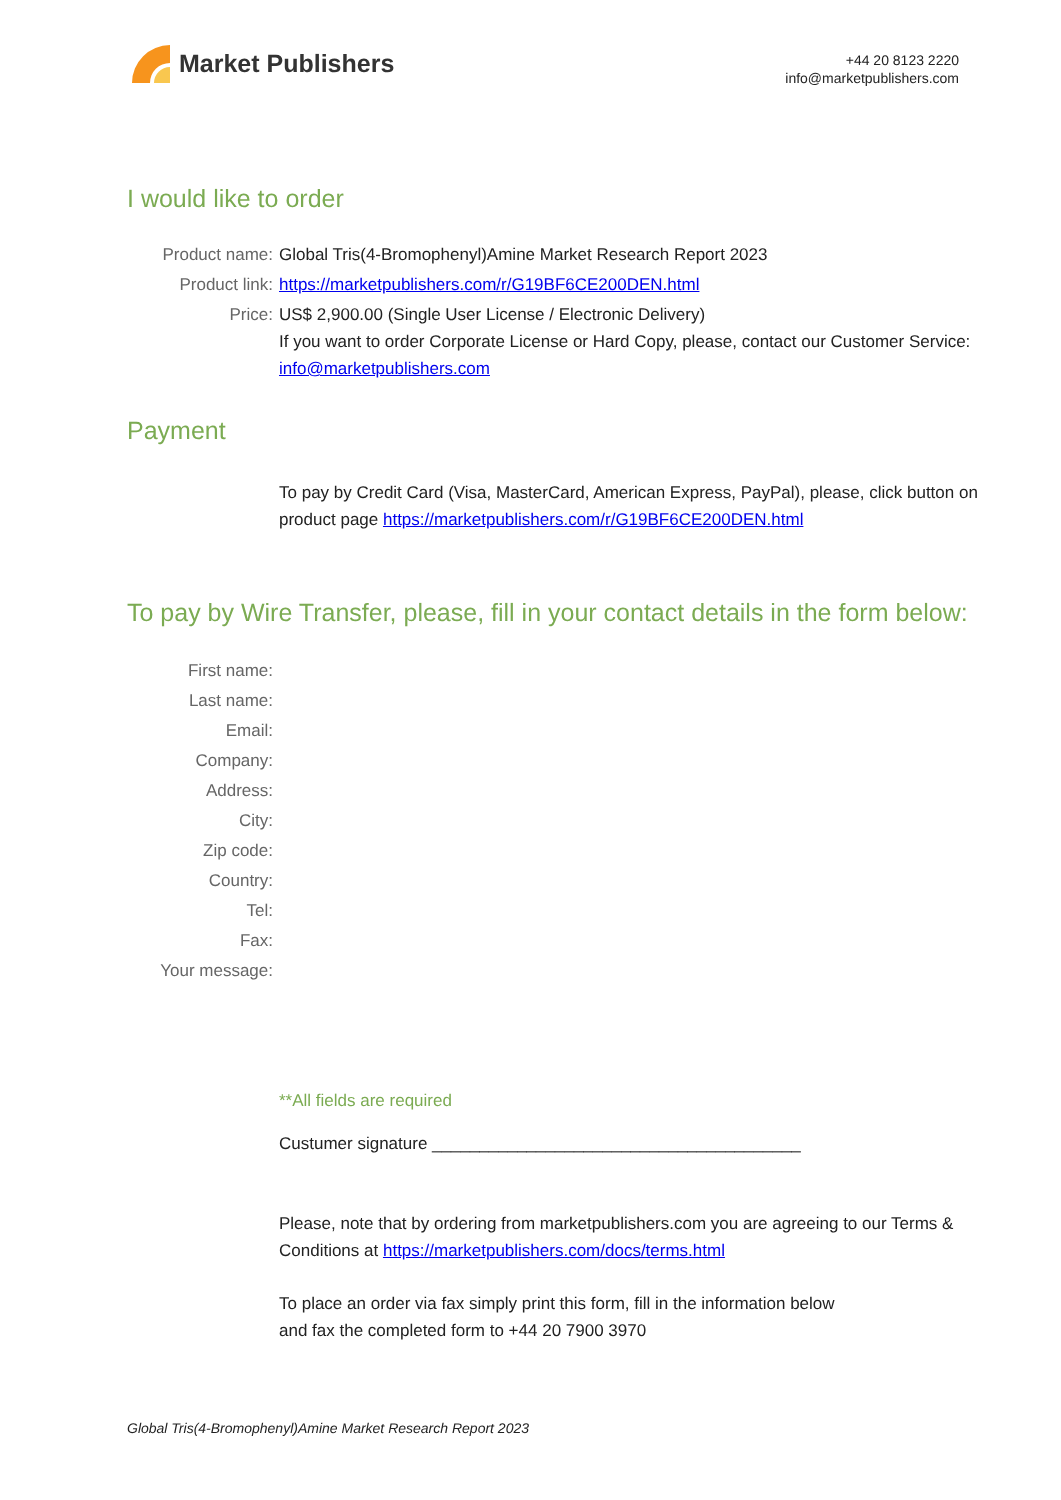Market Publishers
+44 20 8123 2220
info@marketpublishers.com
I would like to order
Product name: Global Tris(4-Bromophenyl)Amine Market Research Report 2023
Product link: https://marketpublishers.com/r/G19BF6CE200DEN.html
Price: US$ 2,900.00 (Single User License / Electronic Delivery)
If you want to order Corporate License or Hard Copy, please, contact our Customer Service:
info@marketpublishers.com
Payment
To pay by Credit Card (Visa, MasterCard, American Express, PayPal), please, click button on product page https://marketpublishers.com/r/G19BF6CE200DEN.html
To pay by Wire Transfer, please, fill in your contact details in the form below:
First name:
Last name:
Email:
Company:
Address:
City:
Zip code:
Country:
Tel:
Fax:
Your message:
**All fields are required
Custumer signature _______________________________________
Please, note that by ordering from marketpublishers.com you are agreeing to our Terms & Conditions at https://marketpublishers.com/docs/terms.html
To place an order via fax simply print this form, fill in the information below
and fax the completed form to +44 20 7900 3970
Global Tris(4-Bromophenyl)Amine Market Research Report 2023